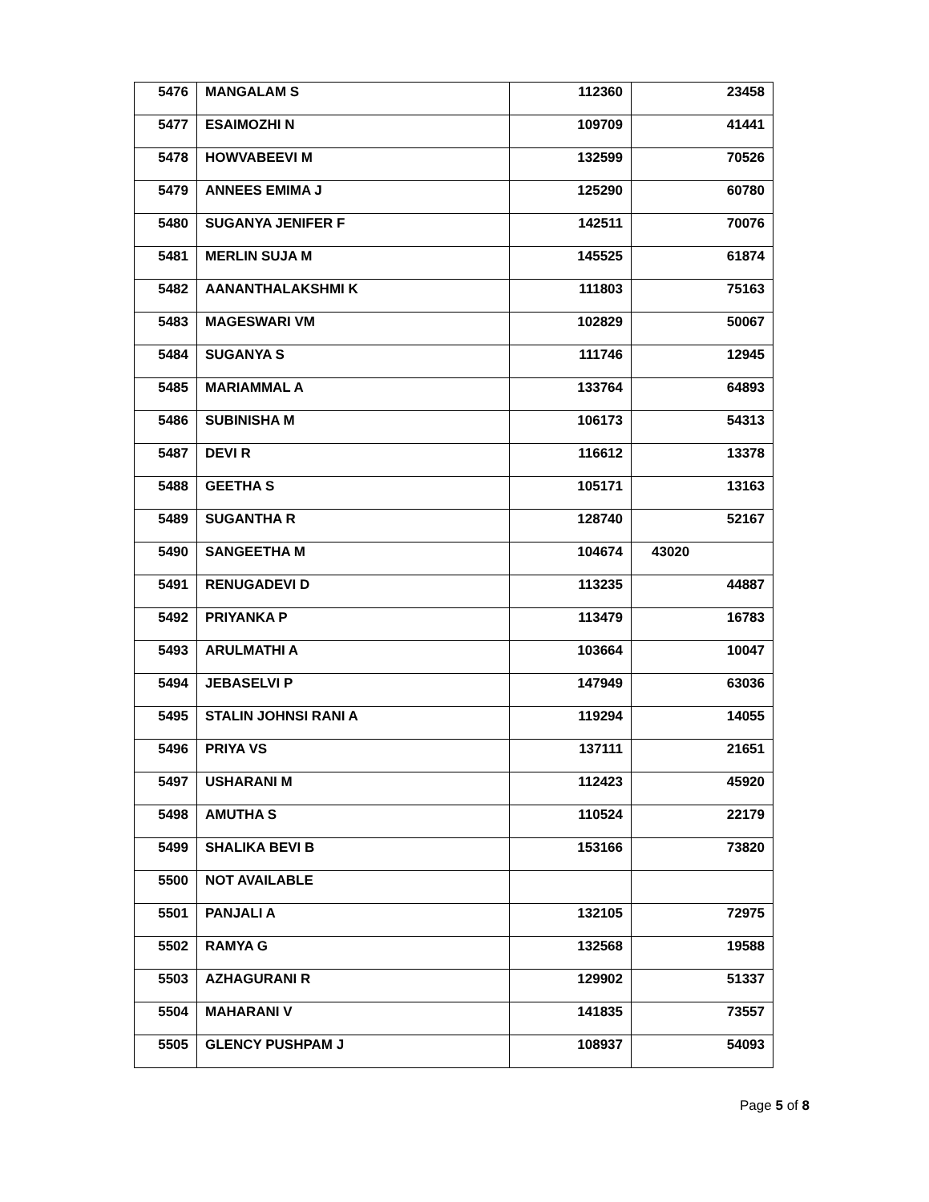| 5476 | MANGALAM S | 112360 | 23458 |
| 5477 | ESAIMOZHI N | 109709 | 41441 |
| 5478 | HOWVABEEVI M | 132599 | 70526 |
| 5479 | ANNEES EMIMA J | 125290 | 60780 |
| 5480 | SUGANYA JENIFER F | 142511 | 70076 |
| 5481 | MERLIN SUJA M | 145525 | 61874 |
| 5482 | AANANTHALAKSHMI K | 111803 | 75163 |
| 5483 | MAGESWARI VM | 102829 | 50067 |
| 5484 | SUGANYA S | 111746 | 12945 |
| 5485 | MARIAMMAL A | 133764 | 64893 |
| 5486 | SUBINISHA M | 106173 | 54313 |
| 5487 | DEVI R | 116612 | 13378 |
| 5488 | GEETHA S | 105171 | 13163 |
| 5489 | SUGANTHA R | 128740 | 52167 |
| 5490 | SANGEETHA M | 104674 | 43020 |
| 5491 | RENUGADEVI D | 113235 | 44887 |
| 5492 | PRIYANKA P | 113479 | 16783 |
| 5493 | ARULMATHI A | 103664 | 10047 |
| 5494 | JEBASELVI P | 147949 | 63036 |
| 5495 | STALIN JOHNSI RANI A | 119294 | 14055 |
| 5496 | PRIYA VS | 137111 | 21651 |
| 5497 | USHARANI M | 112423 | 45920 |
| 5498 | AMUTHA S | 110524 | 22179 |
| 5499 | SHALIKA BEVI B | 153166 | 73820 |
| 5500 | NOT AVAILABLE | | |
| 5501 | PANJALI A | 132105 | 72975 |
| 5502 | RAMYA G | 132568 | 19588 |
| 5503 | AZHAGURANI R | 129902 | 51337 |
| 5504 | MAHARANI V | 141835 | 73557 |
| 5505 | GLENCY PUSHPAM J | 108937 | 54093 |
Page 5 of 8